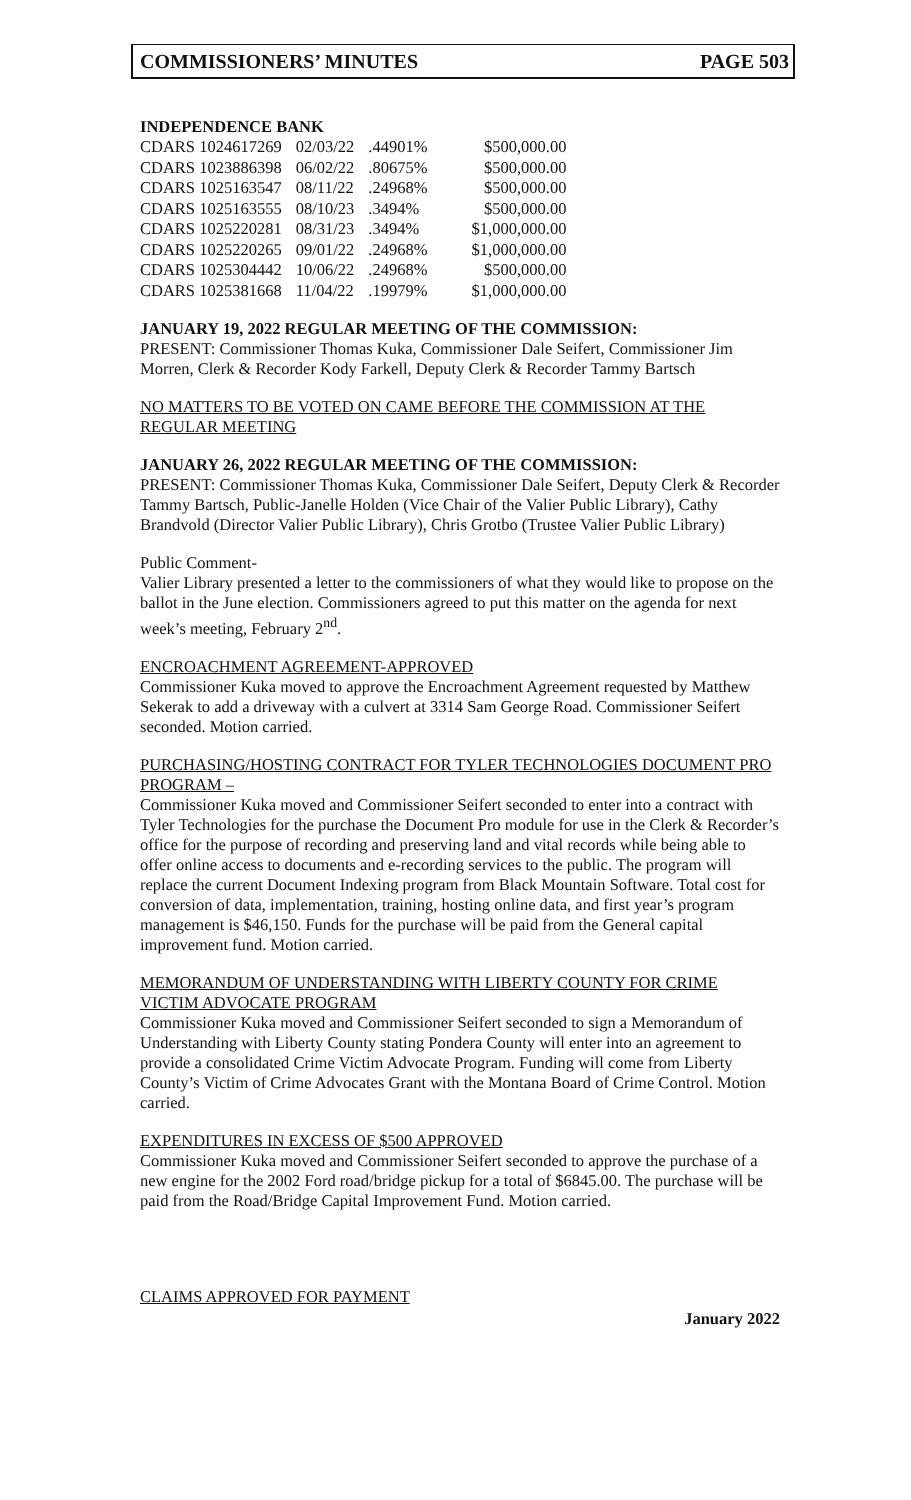COMMISSIONERS’ MINUTES PAGE 503
INDEPENDENCE BANK
| CDARS 1024617269 | 02/03/22 | .44901% | $500,000.00 |
| CDARS 1023886398 | 06/02/22 | .80675% | $500,000.00 |
| CDARS 1025163547 | 08/11/22 | .24968% | $500,000.00 |
| CDARS 1025163555 | 08/10/23 | .3494% | $500,000.00 |
| CDARS 1025220281 | 08/31/23 | .3494% | $1,000,000.00 |
| CDARS 1025220265 | 09/01/22 | .24968% | $1,000,000.00 |
| CDARS 1025304442 | 10/06/22 | .24968% | $500,000.00 |
| CDARS 1025381668 | 11/04/22 | .19979% | $1,000,000.00 |
JANUARY 19, 2022 REGULAR MEETING OF THE COMMISSION:
PRESENT: Commissioner Thomas Kuka, Commissioner Dale Seifert, Commissioner Jim Morren, Clerk & Recorder Kody Farkell, Deputy Clerk & Recorder Tammy Bartsch
NO MATTERS TO BE VOTED ON CAME BEFORE THE COMMISSION AT THE REGULAR MEETING
JANUARY 26, 2022 REGULAR MEETING OF THE COMMISSION:
PRESENT: Commissioner Thomas Kuka, Commissioner Dale Seifert, Deputy Clerk & Recorder Tammy Bartsch, Public-Janelle Holden (Vice Chair of the Valier Public Library), Cathy Brandvold (Director Valier Public Library), Chris Grotbo (Trustee Valier Public Library)
Public Comment-
Valier Library presented a letter to the commissioners of what they would like to propose on the ballot in the June election. Commissioners agreed to put this matter on the agenda for next week’s meeting, February 2<sup>nd</sup>.
ENCROACHMENT AGREEMENT-APPROVED
Commissioner Kuka moved to approve the Encroachment Agreement requested by Matthew Sekerak to add a driveway with a culvert at 3314 Sam George Road. Commissioner Seifert seconded. Motion carried.
PURCHASING/HOSTING CONTRACT FOR TYLER TECHNOLOGIES DOCUMENT PRO PROGRAM –
Commissioner Kuka moved and Commissioner Seifert seconded to enter into a contract with Tyler Technologies for the purchase the Document Pro module for use in the Clerk & Recorder’s office for the purpose of recording and preserving land and vital records while being able to offer online access to documents and e-recording services to the public. The program will replace the current Document Indexing program from Black Mountain Software. Total cost for conversion of data, implementation, training, hosting online data, and first year’s program management is $46,150. Funds for the purchase will be paid from the General capital improvement fund. Motion carried.
MEMORANDUM OF UNDERSTANDING WITH LIBERTY COUNTY FOR CRIME VICTIM ADVOCATE PROGRAM
Commissioner Kuka moved and Commissioner Seifert seconded to sign a Memorandum of Understanding with Liberty County stating Pondera County will enter into an agreement to provide a consolidated Crime Victim Advocate Program. Funding will come from Liberty County’s Victim of Crime Advocates Grant with the Montana Board of Crime Control. Motion carried.
EXPENDITURES IN EXCESS OF $500 APPROVED
Commissioner Kuka moved and Commissioner Seifert seconded to approve the purchase of a new engine for the 2002 Ford road/bridge pickup for a total of $6845.00. The purchase will be paid from the Road/Bridge Capital Improvement Fund. Motion carried.
CLAIMS APPROVED FOR PAYMENT
January 2022